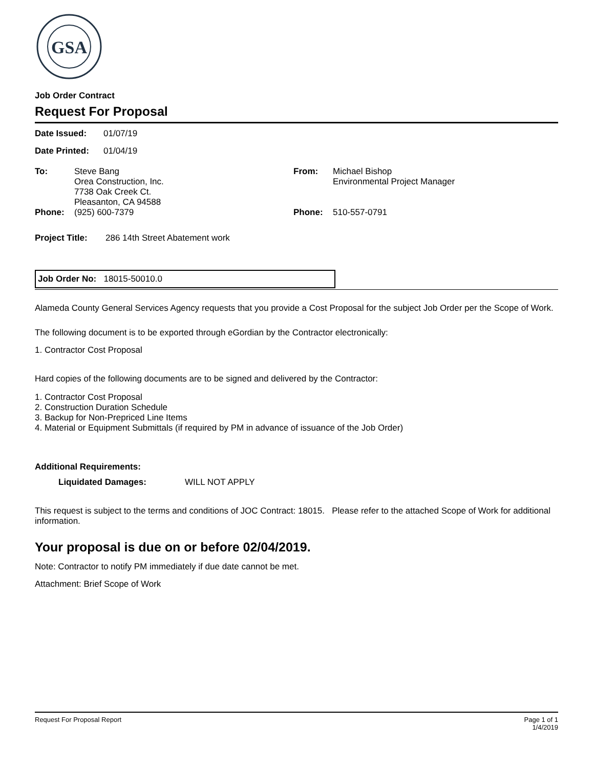GSA
Job Order Contract
Request For Proposal
Date Issued: 01/07/19
Date Printed: 01/04/19
To:
Phone: Steve Bang
Orea Construction, Inc.
7738 Oak Creek Ct.
Pleasanton, CA 94588
(925) 600-7379
From:
Phone: Michael Bishop
Environmental Project Manager
510-557-0791
Project Title: 286 14th Street Abatement work
Job Order No: 18015-50010.0
Alameda County General Services Agency requests that you provide a Cost Proposal for the subject Job Order per the Scope of Work.
The following document is to be exported through eGordian by the Contractor electronically:
1. Contractor Cost Proposal
Hard copies of the following documents are to be signed and delivered by the Contractor:
1. Contractor Cost Proposal
2. Construction Duration Schedule
3. Backup for Non-Prepriced Line Items
4. Material or Equipment Submittals (if required by PM in advance of issuance of the Job Order)
Additional Requirements:
Liquidated Damages: WILL NOT APPLY
This request is subject to the terms and conditions of JOC Contract: 18015. Please refer to the attached Scope of Work for additional information.
Your proposal is due on or before 02/04/2019.
Note: Contractor to notify PM immediately if due date cannot be met.
Attachment: Brief Scope of Work
Request For Proposal Report Page 1 of 1
1/4/2019